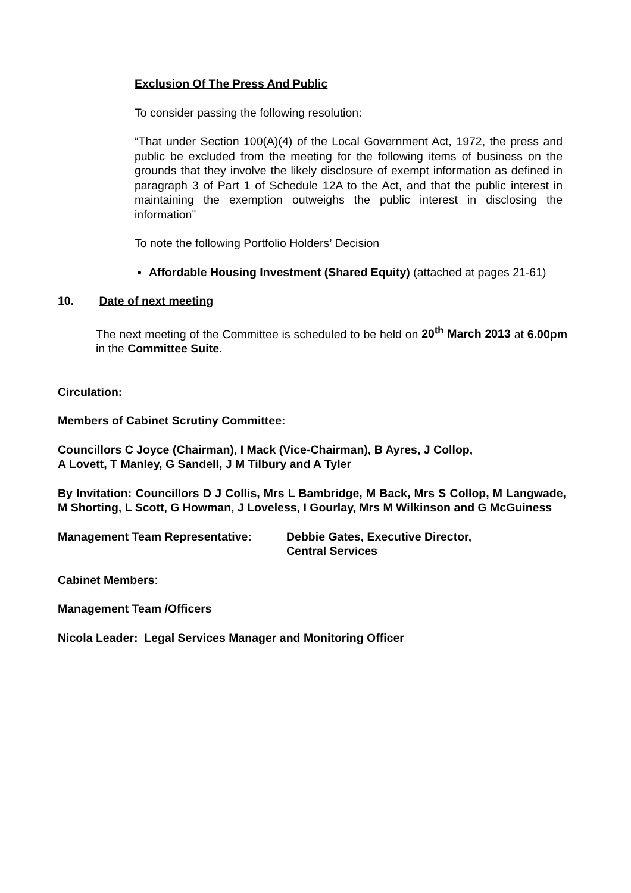Exclusion Of The Press And Public
To consider passing the following resolution:
“That under Section 100(A)(4) of the Local Government Act, 1972, the press and public be excluded from the meeting for the following items of business on the grounds that they involve the likely disclosure of exempt information as defined in paragraph 3 of Part 1 of Schedule 12A to the Act, and that the public interest in maintaining the exemption outweighs the public interest in disclosing the information”
To note the following Portfolio Holders’ Decision
Affordable Housing Investment (Shared Equity) (attached at pages 21-61)
10. Date of next meeting
The next meeting of the Committee is scheduled to be held on 20<sup>th</sup> March 2013 at 6.00pm in the Committee Suite.
Circulation:
Members of Cabinet Scrutiny Committee:
Councillors C Joyce (Chairman), I Mack (Vice-Chairman), B Ayres, J Collop,
A Lovett, T Manley, G Sandell, J M Tilbury and A Tyler
By Invitation: Councillors D J Collis, Mrs L Bambridge, M Back, Mrs S Collop, M Langwade, M Shorting, L Scott, G Howman, J Loveless, I Gourlay, Mrs M Wilkinson and G McGuiness
Management Team Representative: Debbie Gates, Executive Director,
Central Services
Cabinet Members:
Management Team /Officers
Nicola Leader: Legal Services Manager and Monitoring Officer